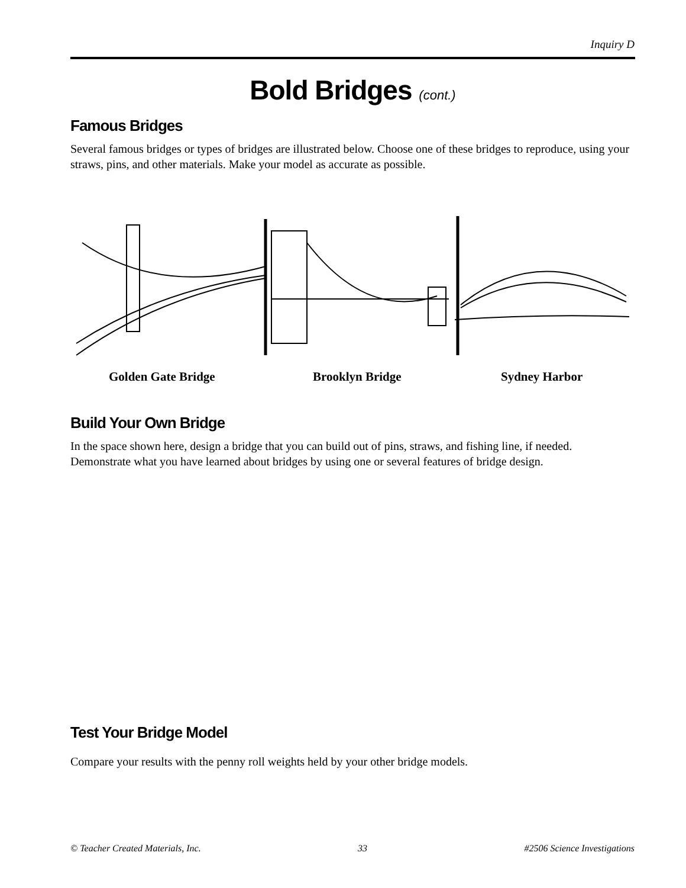Inquiry D
Bold Bridges (cont.)
Famous Bridges
Several famous bridges or types of bridges are illustrated below. Choose one of these bridges to reproduce, using your straws, pins, and other materials. Make your model as accurate as possible.
Golden Gate Bridge Brooklyn Bridge Sydney Harbor
Build Your Own Bridge
In the space shown here, design a bridge that you can build out of pins, straws, and fishing line, if needed. Demonstrate what you have learned about bridges by using one or several features of bridge design.
Test Your Bridge Model
Compare your results with the penny roll weights held by your other bridge models.
© Teacher Created Materials, Inc. 33 #2506 Science Investigations